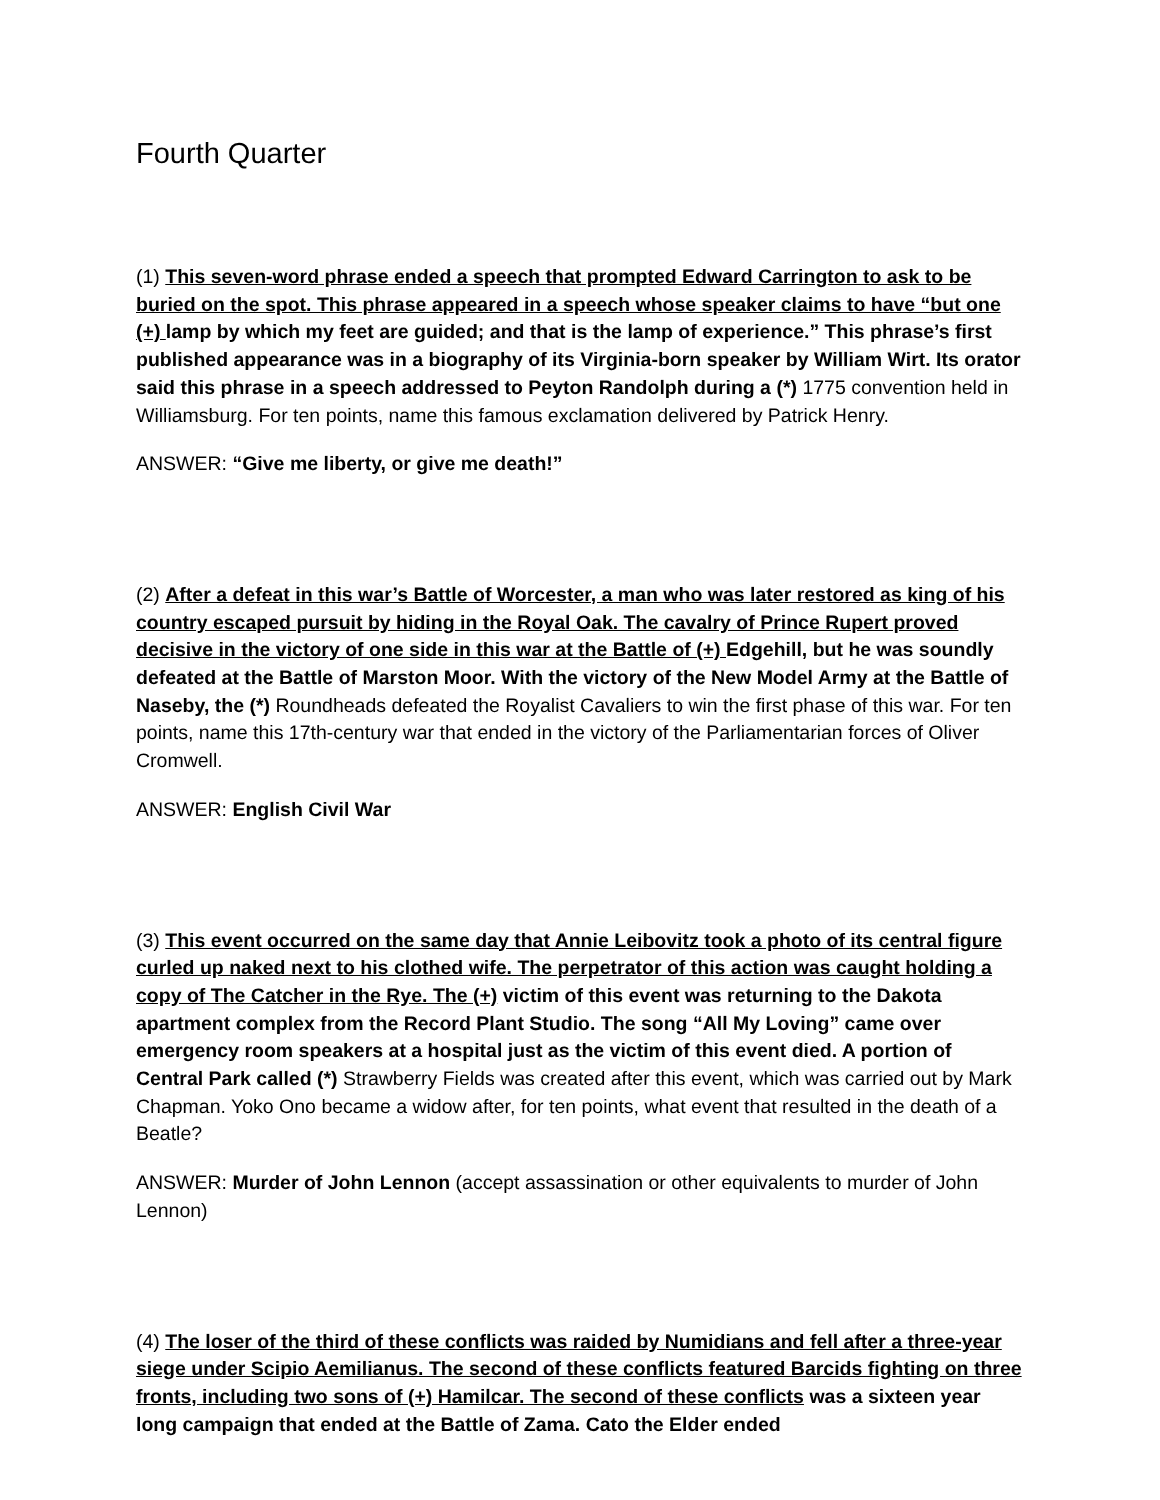Fourth Quarter
(1) This seven-word phrase ended a speech that prompted Edward Carrington to ask to be buried on the spot. This phrase appeared in a speech whose speaker claims to have “but one (+) lamp by which my feet are guided; and that is the lamp of experience.” This phrase’s first published appearance was in a biography of its Virginia-born speaker by William Wirt. Its orator said this phrase in a speech addressed to Peyton Randolph during a (*) 1775 convention held in Williamsburg. For ten points, name this famous exclamation delivered by Patrick Henry.
ANSWER: “Give me liberty, or give me death!”
(2) After a defeat in this war’s Battle of Worcester, a man who was later restored as king of his country escaped pursuit by hiding in the Royal Oak. The cavalry of Prince Rupert proved decisive in the victory of one side in this war at the Battle of (+) Edgehill, but he was soundly defeated at the Battle of Marston Moor. With the victory of the New Model Army at the Battle of Naseby, the (*) Roundheads defeated the Royalist Cavaliers to win the first phase of this war. For ten points, name this 17th-century war that ended in the victory of the Parliamentarian forces of Oliver Cromwell.
ANSWER: English Civil War
(3) This event occurred on the same day that Annie Leibovitz took a photo of its central figure curled up naked next to his clothed wife. The perpetrator of this action was caught holding a copy of The Catcher in the Rye. The (+) victim of this event was returning to the Dakota apartment complex from the Record Plant Studio. The song “All My Loving” came over emergency room speakers at a hospital just as the victim of this event died. A portion of Central Park called (*) Strawberry Fields was created after this event, which was carried out by Mark Chapman. Yoko Ono became a widow after, for ten points, what event that resulted in the death of a Beatle?
ANSWER: Murder of John Lennon (accept assassination or other equivalents to murder of John Lennon)
(4) The loser of the third of these conflicts was raided by Numidians and fell after a three-year siege under Scipio Aemilianus. The second of these conflicts featured Barcids fighting on three fronts, including two sons of (+) Hamilcar. The second of these conflicts was a sixteen year long campaign that ended at the Battle of Zama. Cato the Elder ended